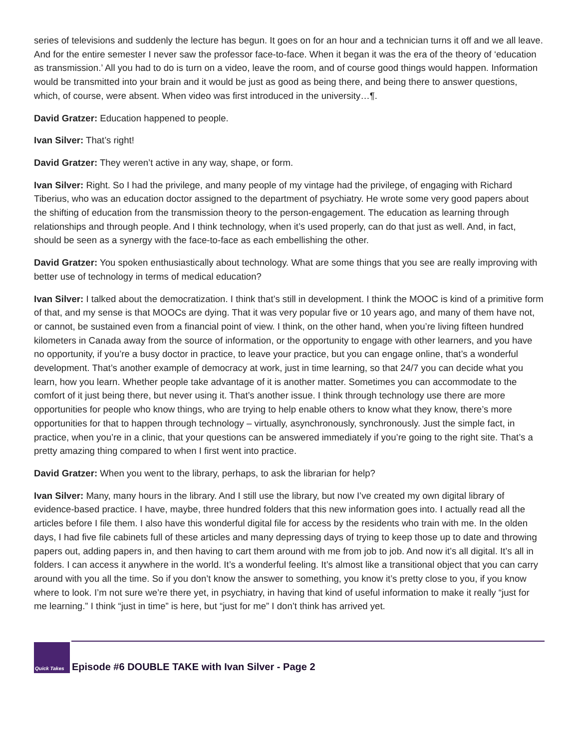series of televisions and suddenly the lecture has begun. It goes on for an hour and a technician turns it off and we all leave. And for the entire semester I never saw the professor face-to-face. When it began it was the era of the theory of ‘education as transmission.’ All you had to do is turn on a video, leave the room, and of course good things would happen. Information would be transmitted into your brain and it would be just as good as being there, and being there to answer questions, which, of course, were absent. When video was first introduced in the university…¶.
David Gratzer: Education happened to people.
Ivan Silver: That’s right!
David Gratzer: They weren’t active in any way, shape, or form.
Ivan Silver: Right. So I had the privilege, and many people of my vintage had the privilege, of engaging with Richard Tiberius, who was an education doctor assigned to the department of psychiatry. He wrote some very good papers about the shifting of education from the transmission theory to the person-engagement. The education as learning through relationships and through people. And I think technology, when it’s used properly, can do that just as well. And, in fact, should be seen as a synergy with the face-to-face as each embellishing the other.
David Gratzer: You spoken enthusiastically about technology. What are some things that you see are really improving with better use of technology in terms of medical education?
Ivan Silver: I talked about the democratization. I think that’s still in development. I think the MOOC is kind of a primitive form of that, and my sense is that MOOCs are dying. That it was very popular five or 10 years ago, and many of them have not, or cannot, be sustained even from a financial point of view. I think, on the other hand, when you’re living fifteen hundred kilometers in Canada away from the source of information, or the opportunity to engage with other learners, and you have no opportunity, if you’re a busy doctor in practice, to leave your practice, but you can engage online, that’s a wonderful development. That’s another example of democracy at work, just in time learning, so that 24/7 you can decide what you learn, how you learn. Whether people take advantage of it is another matter. Sometimes you can accommodate to the comfort of it just being there, but never using it. That’s another issue. I think through technology use there are more opportunities for people who know things, who are trying to help enable others to know what they know, there’s more opportunities for that to happen through technology – virtually, asynchronously, synchronously. Just the simple fact, in practice, when you’re in a clinic, that your questions can be answered immediately if you’re going to the right site. That’s a pretty amazing thing compared to when I first went into practice.
David Gratzer: When you went to the library, perhaps, to ask the librarian for help?
Ivan Silver: Many, many hours in the library. And I still use the library, but now I’ve created my own digital library of evidence-based practice. I have, maybe, three hundred folders that this new information goes into. I actually read all the articles before I file them. I also have this wonderful digital file for access by the residents who train with me. In the olden days, I had five file cabinets full of these articles and many depressing days of trying to keep those up to date and throwing papers out, adding papers in, and then having to cart them around with me from job to job. And now it’s all digital. It’s all in folders. I can access it anywhere in the world. It’s a wonderful feeling. It’s almost like a transitional object that you can carry around with you all the time. So if you don’t know the answer to something, you know it’s pretty close to you, if you know where to look. I’m not sure we’re there yet, in psychiatry, in having that kind of useful information to make it really “just for me learning.” I think “just in time” is here, but “just for me” I don’t think has arrived yet.
Quick Takes
Episode #6 DOUBLE TAKE with Ivan Silver - Page 2